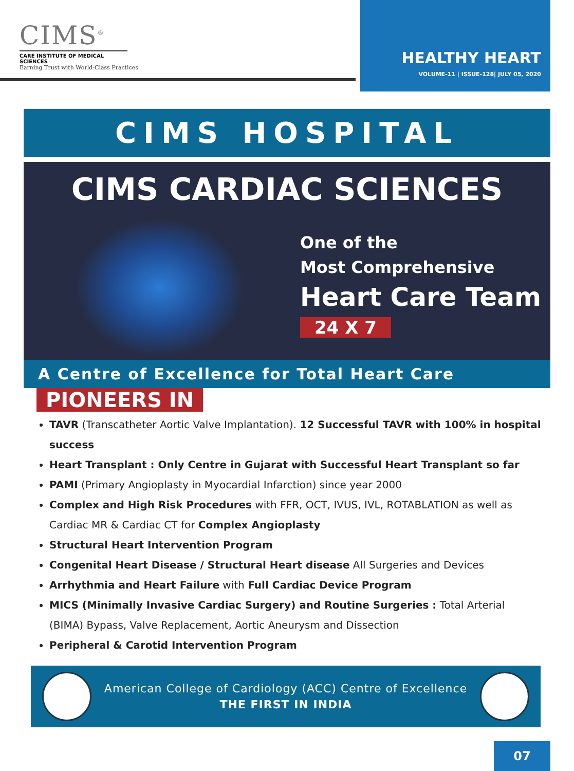CIMS<sup>®</sup>
CARE INSTITUTE OF MEDICAL SCIENCES
Earning Trust with World-Class Practices
HEALTHY HEART
VOLUME-11 | ISSUE-128| JULY 05, 2020
CIMS HOSPITAL
CIMS CARDIAC SCIENCES
One of the
Most Comprehensive
Heart Care Team
24 X 7
A Centre of Excellence for Total Heart Care
PIONEERS IN
TAVR (Transcatheter Aortic Valve Implantation). 12 Successful TAVR with 100% in hospital success
Heart Transplant : Only Centre in Gujarat with Successful Heart Transplant so far
PAMI (Primary Angioplasty in Myocardial Infarction) since year 2000
Complex and High Risk Procedures with FFR, OCT, IVUS, IVL, ROTABLATION as well as Cardiac MR & Cardiac CT for Complex Angioplasty
Structural Heart Intervention Program
Congenital Heart Disease / Structural Heart disease All Surgeries and Devices
Arrhythmia and Heart Failure with Full Cardiac Device Program
MICS (Minimally Invasive Cardiac Surgery) and Routine Surgeries : Total Arterial (BIMA) Bypass, Valve Replacement, Aortic Aneurysm and Dissection
Peripheral & Carotid Intervention Program
American College of Cardiology (ACC) Centre of Excellence
THE FIRST IN INDIA
07